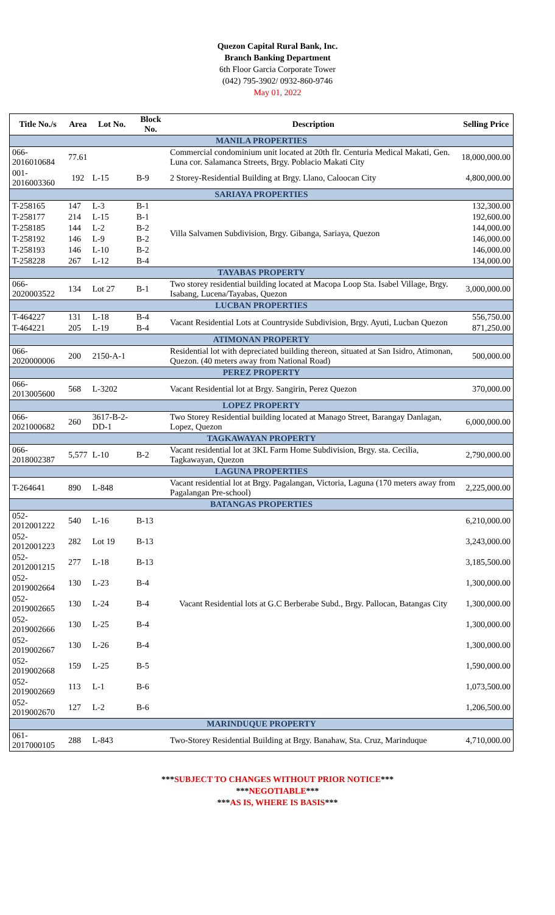Quezon Capital Rural Bank, Inc.
Branch Banking Department
6th Floor Garcia Corporate Tower
(042) 795-3902/ 0932-860-9746
May 01, 2022
| Title No./s | Area | Lot No. | Block No. | Description | Selling Price |
| --- | --- | --- | --- | --- | --- |
| MANILA PROPERTIES | | | | | |
| 066-2016010684 | 77.61 | | | Commercial condominium unit located at 20th flr. Centuria Medical Makati, Gen. Luna cor. Salamanca Streets, Brgy. Poblacio Makati City | 18,000,000.00 |
| 001-2016003360 | 192 | L-15 | B-9 | 2 Storey-Residential Building at Brgy. Llano, Caloocan City | 4,800,000.00 |
| SARIAYA PROPERTIES | | | | | |
| T-258165 | 147 | L-3 | B-1 | Villa Salvamen Subdivision, Brgy. Gibanga, Sariaya, Quezon | 132,300.00 |
| T-258177 | 214 | L-15 | B-1 | | 192,600.00 |
| T-258185 | 144 | L-2 | B-2 | | 144,000.00 |
| T-258192 | 146 | L-9 | B-2 | | 146,000.00 |
| T-258193 | 146 | L-10 | B-2 | | 146,000.00 |
| T-258228 | 267 | L-12 | B-4 | | 134,000.00 |
| TAYABAS PROPERTY | | | | | |
| 066-2020003522 | 134 | Lot 27 | B-1 | Two storey residential building located at Macopa Loop Sta. Isabel Village, Brgy. Isabang, Lucena/Tayabas, Quezon | 3,000,000.00 |
| LUCBAN PROPERTIES | | | | | |
| T-464227 | 131 | L-18 | B-4 | Vacant Residential Lots at Countryside Subdivision, Brgy. Ayuti, Lucban Quezon | 556,750.00 |
| T-464221 | 205 | L-19 | B-4 | | 871,250.00 |
| ATIMONAN PROPERTY | | | | | |
| 066-2020000006 | 200 | 2150-A-1 | | Residential lot with depreciated building thereon, situated at San Isidro, Atimonan, Quezon. (40 meters away from National Road) | 500,000.00 |
| PEREZ PROPERTY | | | | | |
| 066-2013005600 | 568 | L-3202 | | Vacant Residential lot at Brgy. Sangirin, Perez Quezon | 370,000.00 |
| LOPEZ PROPERTY | | | | | |
| 066-2021000682 | 260 | 3617-B-2-DD-1 | | Two Storey Residential building located at Manago Street, Barangay Danlagan, Lopez, Quezon | 6,000,000.00 |
| TAGKAWAYAN PROPERTY | | | | | |
| 066-2018002387 | 5,577 | L-10 | B-2 | Vacant residential lot at 3KL Farm Home Subdivision, Brgy. sta. Cecilia, Tagkawayan, Quezon | 2,790,000.00 |
| LAGUNA PROPERTIES | | | | | |
| T-264641 | 890 | L-848 | | Vacant residential lot at Brgy. Pagalangan, Victoria, Laguna (170 meters away from Pagalangan Pre-school) | 2,225,000.00 |
| BATANGAS PROPERTIES | | | | | |
| 052-2012001222 | 540 | L-16 | B-13 | Vacant Residential lots at G.C Berberabe Subd., Brgy. Pallocan, Batangas City | 6,210,000.00 |
| 052-2012001223 | 282 | Lot 19 | B-13 | | 3,243,000.00 |
| 052-2012001215 | 277 | L-18 | B-13 | | 3,185,500.00 |
| 052-2019002664 | 130 | L-23 | B-4 | | 1,300,000.00 |
| 052-2019002665 | 130 | L-24 | B-4 | | 1,300,000.00 |
| 052-2019002666 | 130 | L-25 | B-4 | | 1,300,000.00 |
| 052-2019002667 | 130 | L-26 | B-4 | | 1,300,000.00 |
| 052-2019002668 | 159 | L-25 | B-5 | | 1,590,000.00 |
| 052-2019002669 | 113 | L-1 | B-6 | | 1,073,500.00 |
| 052-2019002670 | 127 | L-2 | B-6 | | 1,206,500.00 |
| MARINDUQUE PROPERTY | | | | | |
| 061-2017000105 | 288 | L-843 | | Two-Storey Residential Building at Brgy. Banahaw, Sta. Cruz, Marinduque | 4,710,000.00 |
***SUBJECT TO CHANGES WITHOUT PRIOR NOTICE***
***NEGOTIABLE***
***AS IS, WHERE IS BASIS***